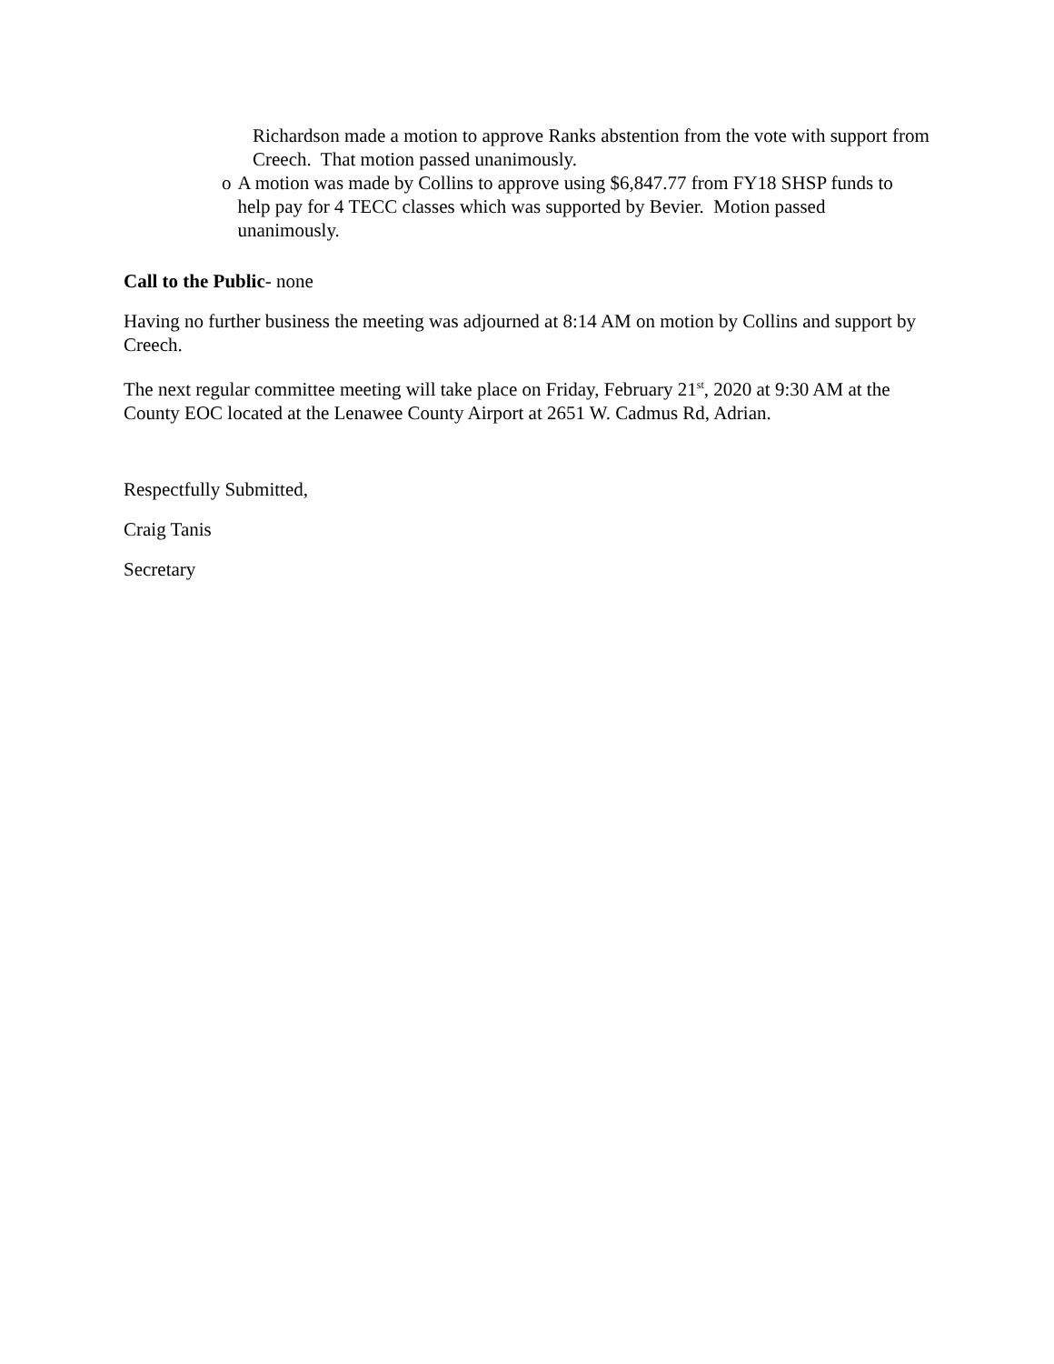Richardson made a motion to approve Ranks abstention from the vote with support from Creech. That motion passed unanimously.
o A motion was made by Collins to approve using $6,847.77 from FY18 SHSP funds to help pay for 4 TECC classes which was supported by Bevier. Motion passed unanimously.
Call to the Public- none
Having no further business the meeting was adjourned at 8:14 AM on motion by Collins and support by Creech.
The next regular committee meeting will take place on Friday, February 21<sup>st</sup>, 2020 at 9:30 AM at the County EOC located at the Lenawee County Airport at 2651 W. Cadmus Rd, Adrian.
Respectfully Submitted,
Craig Tanis
Secretary